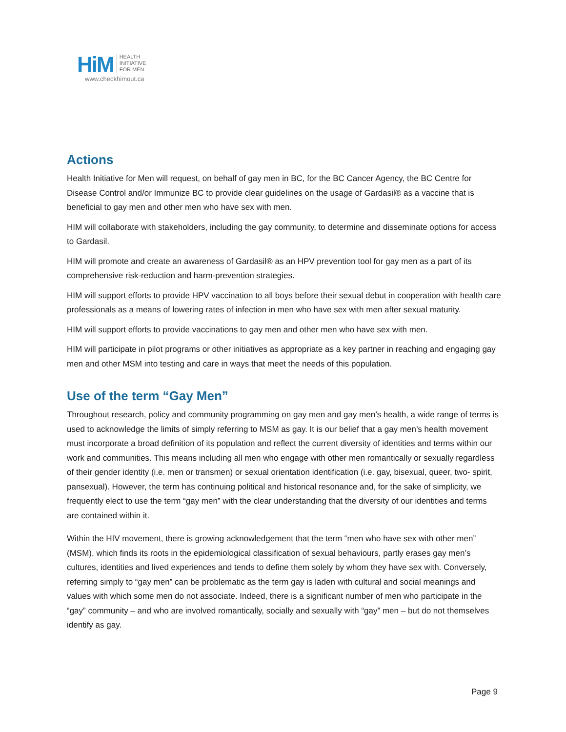HiM HEALTH
INITIATIVE
FOR MEN
www.checkhimout.ca
Actions
Health Initiative for Men will request, on behalf of gay men in BC, for the BC Cancer Agency, the BC Centre for Disease Control and/or Immunize BC to provide clear guidelines on the usage of Gardasil® as a vaccine that is beneficial to gay men and other men who have sex with men.
HIM will collaborate with stakeholders, including the gay community, to determine and disseminate options for access to Gardasil.
HIM will promote and create an awareness of Gardasil® as an HPV prevention tool for gay men as a part of its comprehensive risk-reduction and harm-prevention strategies.
HIM will support efforts to provide HPV vaccination to all boys before their sexual debut in cooperation with health care professionals as a means of lowering rates of infection in men who have sex with men after sexual maturity.
HIM will support efforts to provide vaccinations to gay men and other men who have sex with men.
HIM will participate in pilot programs or other initiatives as appropriate as a key partner in reaching and engaging gay men and other MSM into testing and care in ways that meet the needs of this population.
Use of the term “Gay Men”
Throughout research, policy and community programming on gay men and gay men’s health, a wide range of terms is used to acknowledge the limits of simply referring to MSM as gay. It is our belief that a gay men’s health movement must incorporate a broad definition of its population and reflect the current diversity of identities and terms within our work and communities. This means including all men who engage with other men romantically or sexually regardless of their gender identity (i.e. men or transmen) or sexual orientation identification (i.e. gay, bisexual, queer, two- spirit, pansexual). However, the term has continuing political and historical resonance and, for the sake of simplicity, we frequently elect to use the term “gay men” with the clear understanding that the diversity of our identities and terms are contained within it.
Within the HIV movement, there is growing acknowledgement that the term “men who have sex with other men” (MSM), which finds its roots in the epidemiological classification of sexual behaviours, partly erases gay men’s cultures, identities and lived experiences and tends to define them solely by whom they have sex with. Conversely, referring simply to “gay men” can be problematic as the term gay is laden with cultural and social meanings and values with which some men do not associate. Indeed, there is a significant number of men who participate in the “gay” community – and who are involved romantically, socially and sexually with “gay” men – but do not themselves identify as gay.
Page 9